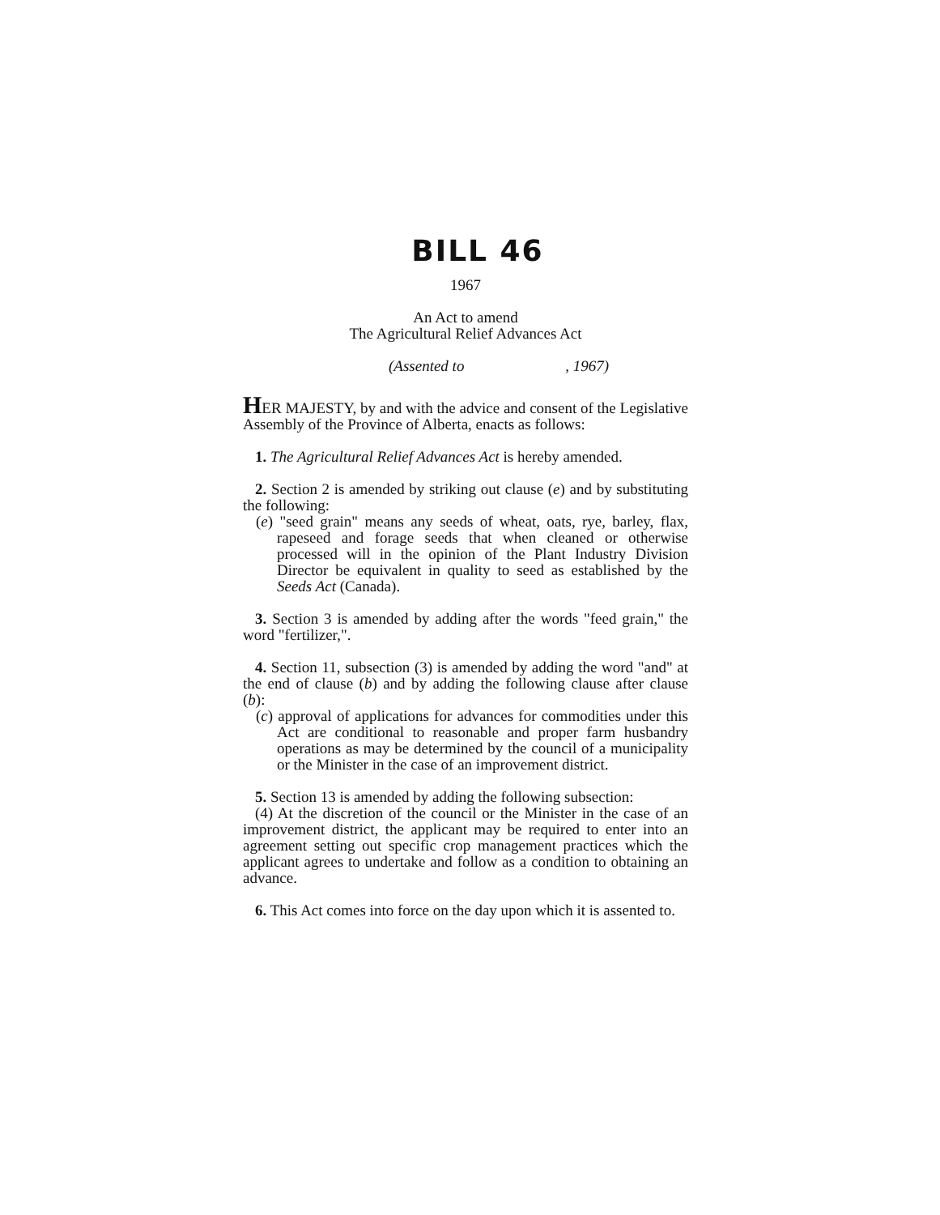BILL 46
1967
An Act to amend
The Agricultural Relief Advances Act
(Assented to , 1967)
HER MAJESTY, by and with the advice and consent of the Legislative Assembly of the Province of Alberta, enacts as follows:
1. The Agricultural Relief Advances Act is hereby amended.
2. Section 2 is amended by striking out clause (e) and by substituting the following:
(e) "seed grain" means any seeds of wheat, oats, rye, barley, flax, rapeseed and forage seeds that when cleaned or otherwise processed will in the opinion of the Plant Industry Division Director be equivalent in quality to seed as established by the Seeds Act (Canada).
3. Section 3 is amended by adding after the words "feed grain," the word "fertilizer,".
4. Section 11, subsection (3) is amended by adding the word "and" at the end of clause (b) and by adding the following clause after clause (b):
(c) approval of applications for advances for commodities under this Act are conditional to reasonable and proper farm husbandry operations as may be determined by the council of a municipality or the Minister in the case of an improvement district.
5. Section 13 is amended by adding the following subsection:
(4) At the discretion of the council or the Minister in the case of an improvement district, the applicant may be required to enter into an agreement setting out specific crop management practices which the applicant agrees to undertake and follow as a condition to obtaining an advance.
6. This Act comes into force on the day upon which it is assented to.